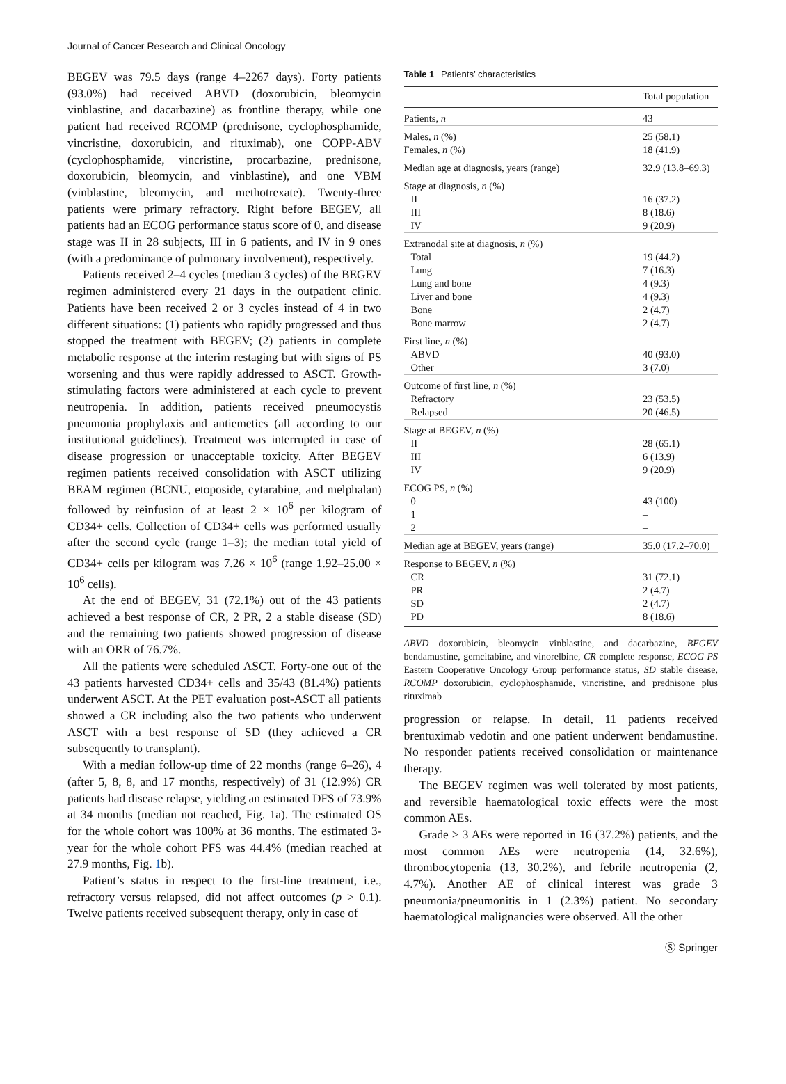Journal of Cancer Research and Clinical Oncology
BEGEV was 79.5 days (range 4–2267 days). Forty patients (93.0%) had received ABVD (doxorubicin, bleomycin vinblastine, and dacarbazine) as frontline therapy, while one patient had received RCOMP (prednisone, cyclophosphamide, vincristine, doxorubicin, and rituximab), one COPP-ABV (cyclophosphamide, vincristine, procarbazine, prednisone, doxorubicin, bleomycin, and vinblastine), and one VBM (vinblastine, bleomycin, and methotrexate). Twenty-three patients were primary refractory. Right before BEGEV, all patients had an ECOG performance status score of 0, and disease stage was II in 28 subjects, III in 6 patients, and IV in 9 ones (with a predominance of pulmonary involvement), respectively.
Patients received 2–4 cycles (median 3 cycles) of the BEGEV regimen administered every 21 days in the outpatient clinic. Patients have been received 2 or 3 cycles instead of 4 in two different situations: (1) patients who rapidly progressed and thus stopped the treatment with BEGEV; (2) patients in complete metabolic response at the interim restaging but with signs of PS worsening and thus were rapidly addressed to ASCT. Growth-stimulating factors were administered at each cycle to prevent neutropenia. In addition, patients received pneumocystis pneumonia prophylaxis and antiemetics (all according to our institutional guidelines). Treatment was interrupted in case of disease progression or unacceptable toxicity. After BEGEV regimen patients received consolidation with ASCT utilizing BEAM regimen (BCNU, etoposide, cytarabine, and melphalan) followed by reinfusion of at least 2 × 10<sup>6</sup> per kilogram of CD34+ cells. Collection of CD34+ cells was performed usually after the second cycle (range 1–3); the median total yield of CD34+ cells per kilogram was 7.26 × 10<sup>6</sup> (range 1.92–25.00 × 10<sup>6</sup> cells).
At the end of BEGEV, 31 (72.1%) out of the 43 patients achieved a best response of CR, 2 PR, 2 a stable disease (SD) and the remaining two patients showed progression of disease with an ORR of 76.7%.
All the patients were scheduled ASCT. Forty-one out of the 43 patients harvested CD34+ cells and 35/43 (81.4%) patients underwent ASCT. At the PET evaluation post-ASCT all patients showed a CR including also the two patients who underwent ASCT with a best response of SD (they achieved a CR subsequently to transplant).
With a median follow-up time of 22 months (range 6–26), 4 (after 5, 8, 8, and 17 months, respectively) of 31 (12.9%) CR patients had disease relapse, yielding an estimated DFS of 73.9% at 34 months (median not reached, Fig. 1a). The estimated OS for the whole cohort was 100% at 36 months. The estimated 3-year for the whole cohort PFS was 44.4% (median reached at 27.9 months, Fig. 1b).
Patient’s status in respect to the first-line treatment, i.e., refractory versus relapsed, did not affect outcomes (p > 0.1). Twelve patients received subsequent therapy, only in case of
Table 1 Patients’ characteristics
| | Total population |
| --- | --- |
| Patients, n | 43 |
| Males, n (%) | 25 (58.1) |
| Females, n (%) | 18 (41.9) |
| Median age at diagnosis, years (range) | 32.9 (13.8–69.3) |
| Stage at diagnosis, n (%) | |
| II | 16 (37.2) |
| III | 8 (18.6) |
| IV | 9 (20.9) |
| Extranodal site at diagnosis, n (%) | |
| Total | 19 (44.2) |
| Lung | 7 (16.3) |
| Lung and bone | 4 (9.3) |
| Liver and bone | 4 (9.3) |
| Bone | 2 (4.7) |
| Bone marrow | 2 (4.7) |
| First line, n (%) | |
| ABVD | 40 (93.0) |
| Other | 3 (7.0) |
| Outcome of first line, n (%) | |
| Refractory | 23 (53.5) |
| Relapsed | 20 (46.5) |
| Stage at BEGEV, n (%) | |
| II | 28 (65.1) |
| III | 6 (13.9) |
| IV | 9 (20.9) |
| ECOG PS, n (%) | |
| 0 | 43 (100) |
| 1 | – |
| 2 | – |
| Median age at BEGEV, years (range) | 35.0 (17.2–70.0) |
| Response to BEGEV, n (%) | |
| CR | 31 (72.1) |
| PR | 2 (4.7) |
| SD | 2 (4.7) |
| PD | 8 (18.6) |
ABVD doxorubicin, bleomycin vinblastine, and dacarbazine, BEGEV bendamustine, gemcitabine, and vinorelbine, CR complete response, ECOG PS Eastern Cooperative Oncology Group performance status, SD stable disease, RCOMP doxorubicin, cyclophosphamide, vincristine, and prednisone plus rituximab
progression or relapse. In detail, 11 patients received brentuximab vedotin and one patient underwent bendamustine. No responder patients received consolidation or maintenance therapy.
The BEGEV regimen was well tolerated by most patients, and reversible haematological toxic effects were the most common AEs.
Grade ≥ 3 AEs were reported in 16 (37.2%) patients, and the most common AEs were neutropenia (14, 32.6%), thrombocytopenia (13, 30.2%), and febrile neutropenia (2, 4.7%). Another AE of clinical interest was grade 3 pneumonia/pneumonitis in 1 (2.3%) patient. No secondary haematological malignancies were observed. All the other
Ⓢ Springer